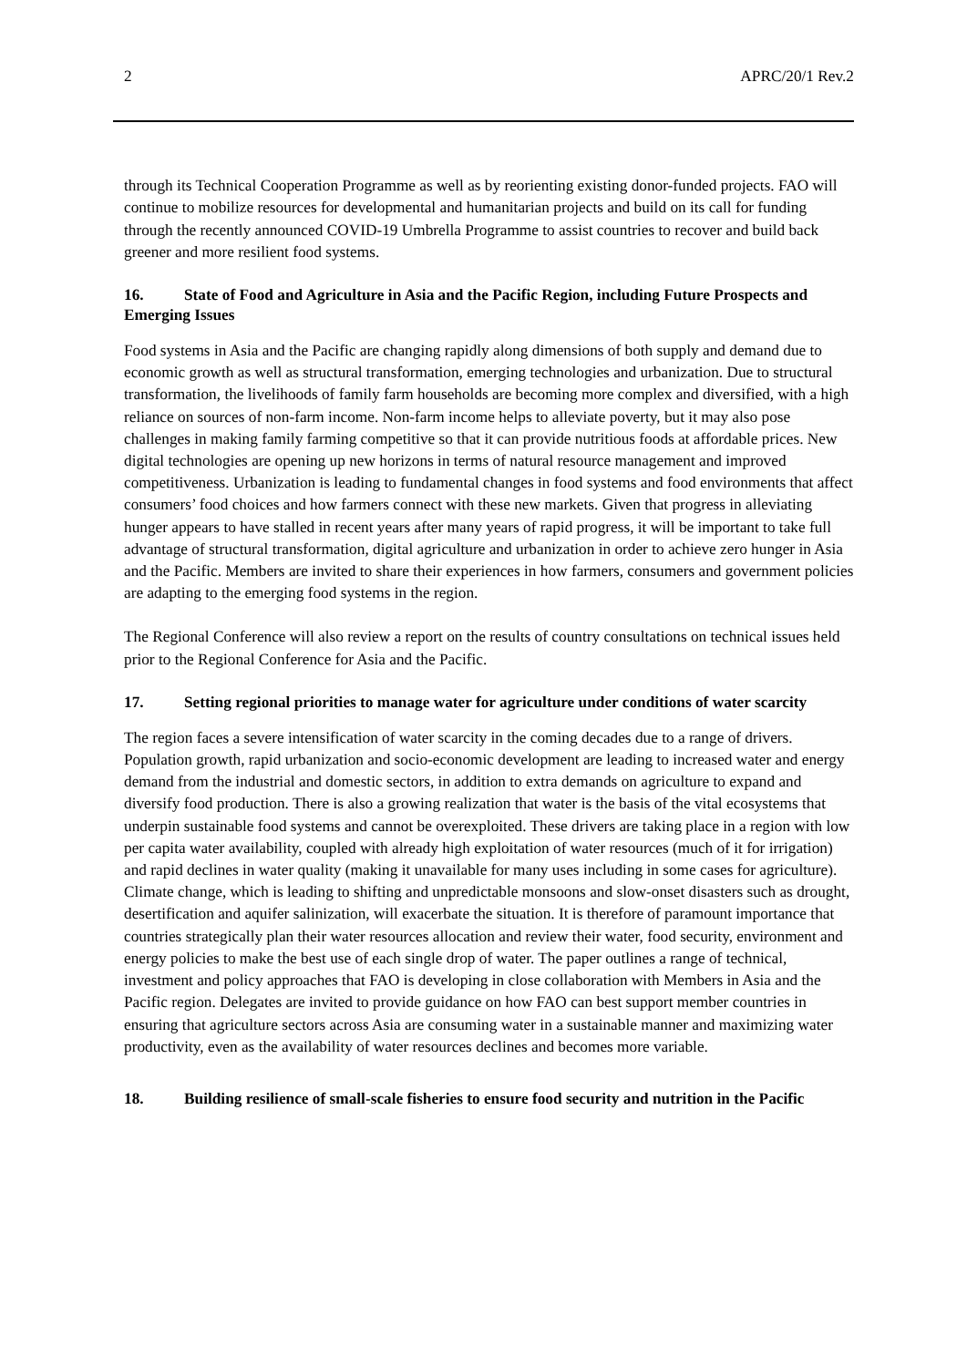2 APRC/20/1 Rev.2
through its Technical Cooperation Programme as well as by reorienting existing donor-funded projects. FAO will continue to mobilize resources for developmental and humanitarian projects and build on its call for funding through the recently announced COVID-19 Umbrella Programme to assist countries to recover and build back greener and more resilient food systems.
16. State of Food and Agriculture in Asia and the Pacific Region, including Future Prospects and Emerging Issues
Food systems in Asia and the Pacific are changing rapidly along dimensions of both supply and demand due to economic growth as well as structural transformation, emerging technologies and urbanization. Due to structural transformation, the livelihoods of family farm households are becoming more complex and diversified, with a high reliance on sources of non-farm income. Non-farm income helps to alleviate poverty, but it may also pose challenges in making family farming competitive so that it can provide nutritious foods at affordable prices. New digital technologies are opening up new horizons in terms of natural resource management and improved competitiveness. Urbanization is leading to fundamental changes in food systems and food environments that affect consumers’ food choices and how farmers connect with these new markets. Given that progress in alleviating hunger appears to have stalled in recent years after many years of rapid progress, it will be important to take full advantage of structural transformation, digital agriculture and urbanization in order to achieve zero hunger in Asia and the Pacific. Members are invited to share their experiences in how farmers, consumers and government policies are adapting to the emerging food systems in the region.
The Regional Conference will also review a report on the results of country consultations on technical issues held prior to the Regional Conference for Asia and the Pacific.
17. Setting regional priorities to manage water for agriculture under conditions of water scarcity
The region faces a severe intensification of water scarcity in the coming decades due to a range of drivers. Population growth, rapid urbanization and socio-economic development are leading to increased water and energy demand from the industrial and domestic sectors, in addition to extra demands on agriculture to expand and diversify food production. There is also a growing realization that water is the basis of the vital ecosystems that underpin sustainable food systems and cannot be overexploited. These drivers are taking place in a region with low per capita water availability, coupled with already high exploitation of water resources (much of it for irrigation) and rapid declines in water quality (making it unavailable for many uses including in some cases for agriculture). Climate change, which is leading to shifting and unpredictable monsoons and slow-onset disasters such as drought, desertification and aquifer salinization, will exacerbate the situation. It is therefore of paramount importance that countries strategically plan their water resources allocation and review their water, food security, environment and energy policies to make the best use of each single drop of water. The paper outlines a range of technical, investment and policy approaches that FAO is developing in close collaboration with Members in Asia and the Pacific region. Delegates are invited to provide guidance on how FAO can best support member countries in ensuring that agriculture sectors across Asia are consuming water in a sustainable manner and maximizing water productivity, even as the availability of water resources declines and becomes more variable.
18. Building resilience of small-scale fisheries to ensure food security and nutrition in the Pacific